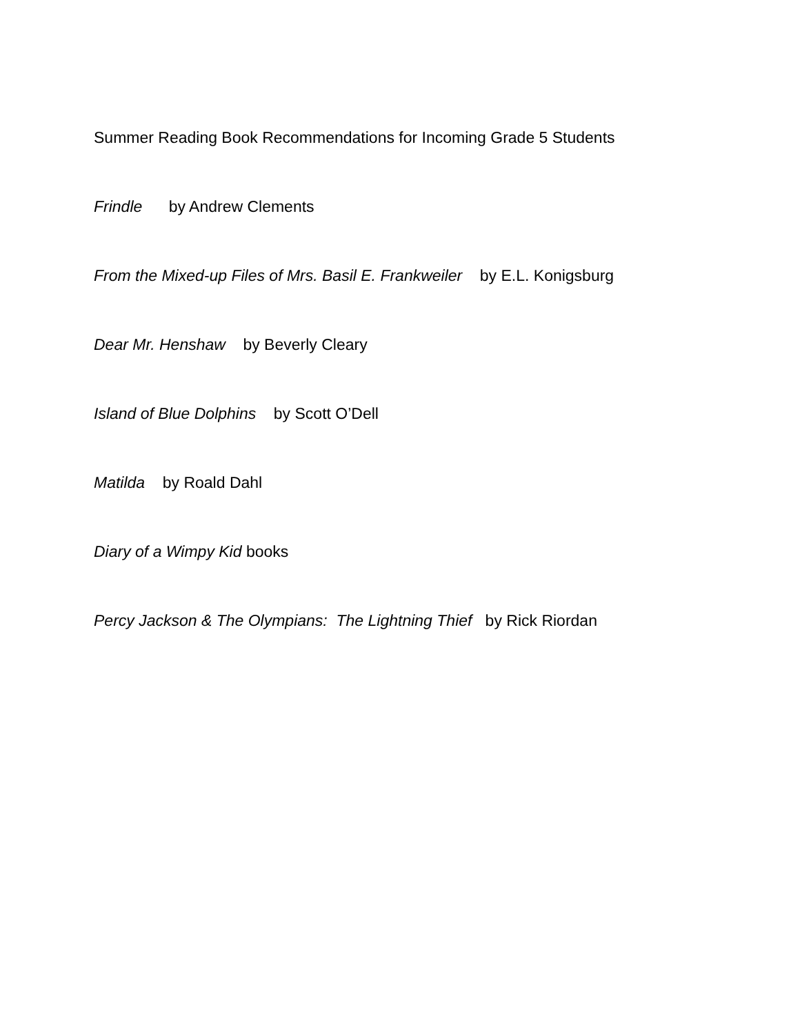Summer Reading Book Recommendations for Incoming Grade 5 Students
Frindle by Andrew Clements
From the Mixed-up Files of Mrs. Basil E. Frankweiler by E.L. Konigsburg
Dear Mr. Henshaw by Beverly Cleary
Island of Blue Dolphins by Scott O’Dell
Matilda by Roald Dahl
Diary of a Wimpy Kid books
Percy Jackson & The Olympians: The Lightning Thief by Rick Riordan